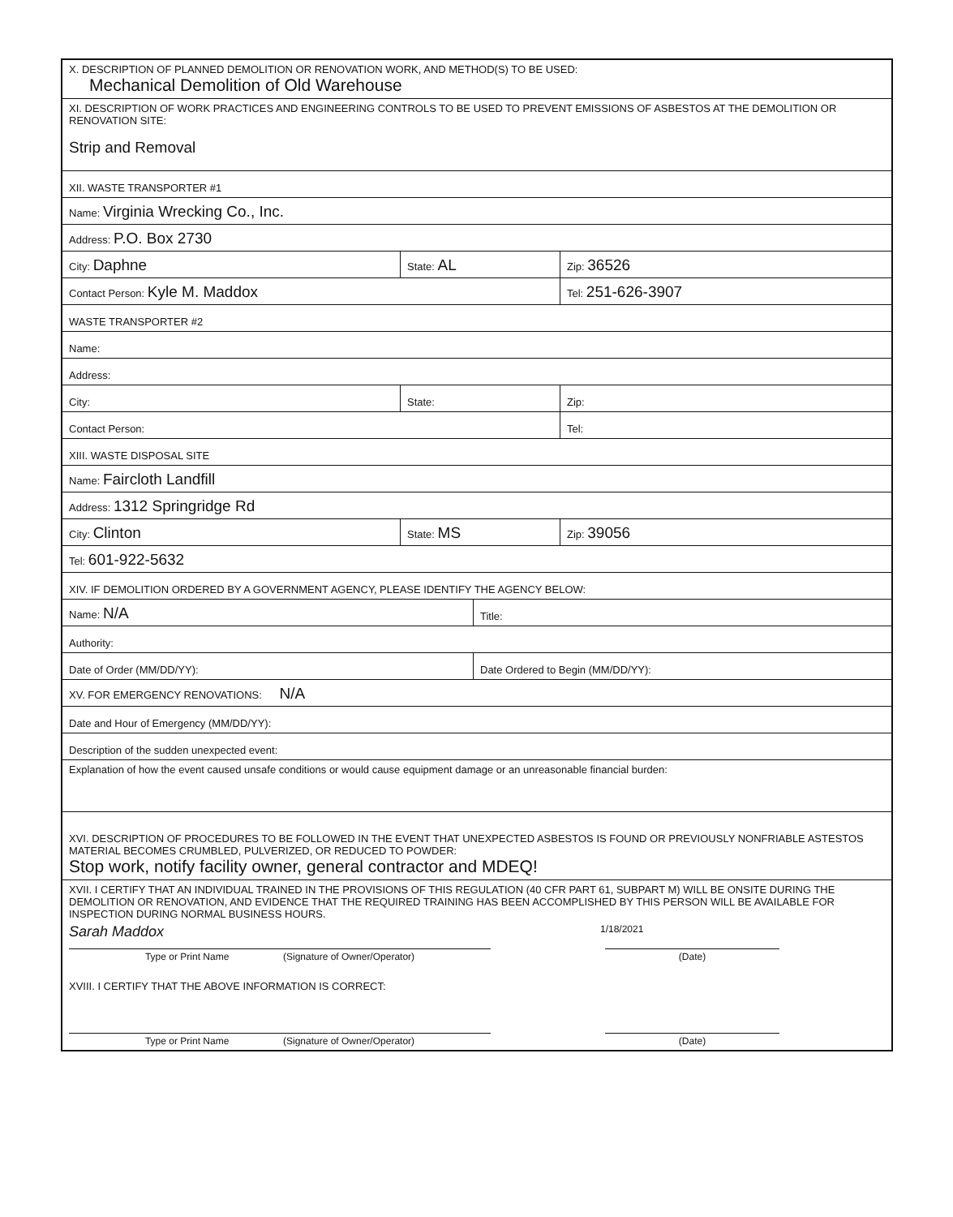| X. DESCRIPTION OF PLANNED DEMOLITION OR RENOVATION WORK, AND METHOD(S) TO BE USED: Mechanical Demolition of Old Warehouse | | |
| XI. DESCRIPTION OF WORK PRACTICES AND ENGINEERING CONTROLS TO BE USED TO PREVENT EMISSIONS OF ASBESTOS AT THE DEMOLITION OR RENOVATION SITE: Strip and Removal | | |
| XII. WASTE TRANSPORTER #1 | | |
| Name: Virginia Wrecking Co., Inc. | | |
| Address: P.O. Box 2730 | | |
| City: Daphne | State: AL | Zip: 36526 |
| Contact Person: Kyle M. Maddox | | Tel: 251-626-3907 |
| WASTE TRANSPORTER #2 | | |
| Name: | | |
| Address: | | |
| City: | State: | Zip: |
| Contact Person: | | Tel: |
| XIII. WASTE DISPOSAL SITE | | |
| Name: Faircloth Landfill | | |
| Address: 1312 Springridge Rd | | |
| City: Clinton | State: MS | Zip: 39056 |
| Tel: 601-922-5632 | | |
| XIV. IF DEMOLITION ORDERED BY A GOVERNMENT AGENCY, PLEASE IDENTIFY THE AGENCY BELOW: | |
| Name: N/A | Title: |
| Authority: | |
| Date of Order (MM/DD/YY): | Date Ordered to Begin (MM/DD/YY): |
| XV. FOR EMERGENCY RENOVATIONS: N/A | |
| Date and Hour of Emergency (MM/DD/YY): | |
| Description of the sudden unexpected event: | |
| Explanation of how the event caused unsafe conditions or would cause equipment damage or an unreasonable financial burden: | |
| XVI. DESCRIPTION OF PROCEDURES TO BE FOLLOWED IN THE EVENT THAT UNEXPECTED ASBESTOS IS FOUND OR PREVIOUSLY NONFRIABLE ASTESTOS MATERIAL BECOMES CRUMBLED, PULVERIZED, OR REDUCED TO POWDER: Stop work, notify facility owner, general contractor and MDEQ! | |
XVII. I CERTIFY THAT AN INDIVIDUAL TRAINED IN THE PROVISIONS OF THIS REGULATION (40 CFR PART 61, SUBPART M) WILL BE ONSITE DURING THE DEMOLITION OR RENOVATION, AND EVIDENCE THAT THE REQUIRED TRAINING HAS BEEN ACCOMPLISHED BY THIS PERSON WILL BE AVAILABLE FOR INSPECTION DURING NORMAL BUSINESS HOURS.
Sarah Maddox 1/18/2021
Type or Print Name (Signature of Owner/Operator) (Date)
XVIII. I CERTIFY THAT THE ABOVE INFORMATION IS CORRECT:
Type or Print Name (Signature of Owner/Operator) (Date)